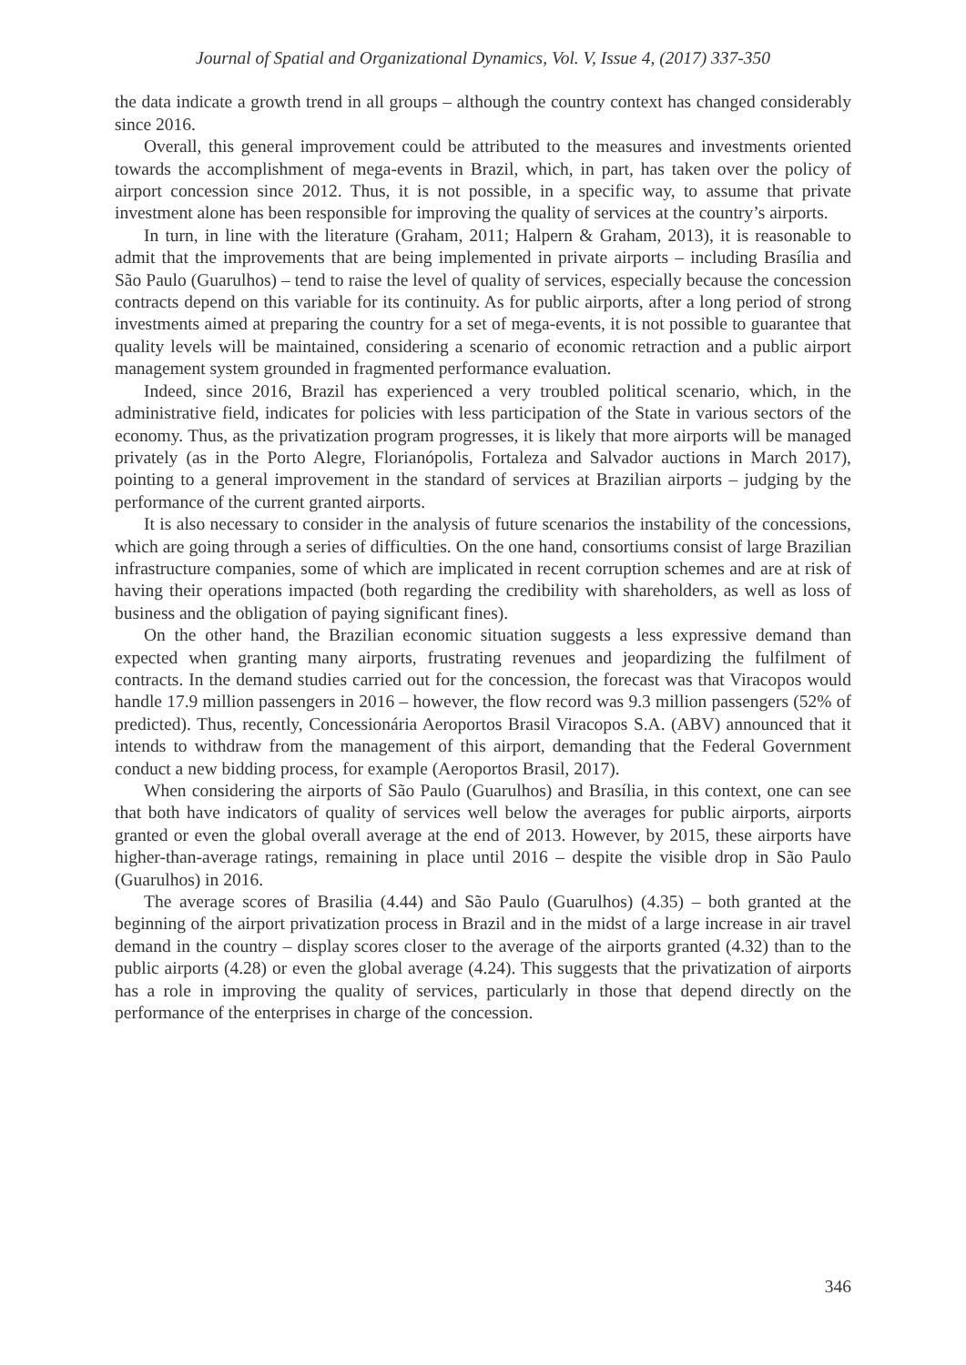Journal of Spatial and Organizational Dynamics, Vol. V, Issue 4, (2017) 337-350
the data indicate a growth trend in all groups – although the country context has changed considerably since 2016.
Overall, this general improvement could be attributed to the measures and investments oriented towards the accomplishment of mega-events in Brazil, which, in part, has taken over the policy of airport concession since 2012. Thus, it is not possible, in a specific way, to assume that private investment alone has been responsible for improving the quality of services at the country’s airports.
In turn, in line with the literature (Graham, 2011; Halpern & Graham, 2013), it is reasonable to admit that the improvements that are being implemented in private airports – including Brasília and São Paulo (Guarulhos) – tend to raise the level of quality of services, especially because the concession contracts depend on this variable for its continuity. As for public airports, after a long period of strong investments aimed at preparing the country for a set of mega-events, it is not possible to guarantee that quality levels will be maintained, considering a scenario of economic retraction and a public airport management system grounded in fragmented performance evaluation.
Indeed, since 2016, Brazil has experienced a very troubled political scenario, which, in the administrative field, indicates for policies with less participation of the State in various sectors of the economy. Thus, as the privatization program progresses, it is likely that more airports will be managed privately (as in the Porto Alegre, Florianópolis, Fortaleza and Salvador auctions in March 2017), pointing to a general improvement in the standard of services at Brazilian airports – judging by the performance of the current granted airports.
It is also necessary to consider in the analysis of future scenarios the instability of the concessions, which are going through a series of difficulties. On the one hand, consortiums consist of large Brazilian infrastructure companies, some of which are implicated in recent corruption schemes and are at risk of having their operations impacted (both regarding the credibility with shareholders, as well as loss of business and the obligation of paying significant fines).
On the other hand, the Brazilian economic situation suggests a less expressive demand than expected when granting many airports, frustrating revenues and jeopardizing the fulfilment of contracts. In the demand studies carried out for the concession, the forecast was that Viracopos would handle 17.9 million passengers in 2016 – however, the flow record was 9.3 million passengers (52% of predicted). Thus, recently, Concessionária Aeroportos Brasil Viracopos S.A. (ABV) announced that it intends to withdraw from the management of this airport, demanding that the Federal Government conduct a new bidding process, for example (Aeroportos Brasil, 2017).
When considering the airports of São Paulo (Guarulhos) and Brasília, in this context, one can see that both have indicators of quality of services well below the averages for public airports, airports granted or even the global overall average at the end of 2013. However, by 2015, these airports have higher-than-average ratings, remaining in place until 2016 – despite the visible drop in São Paulo (Guarulhos) in 2016.
The average scores of Brasilia (4.44) and São Paulo (Guarulhos) (4.35) – both granted at the beginning of the airport privatization process in Brazil and in the midst of a large increase in air travel demand in the country – display scores closer to the average of the airports granted (4.32) than to the public airports (4.28) or even the global average (4.24). This suggests that the privatization of airports has a role in improving the quality of services, particularly in those that depend directly on the performance of the enterprises in charge of the concession.
346